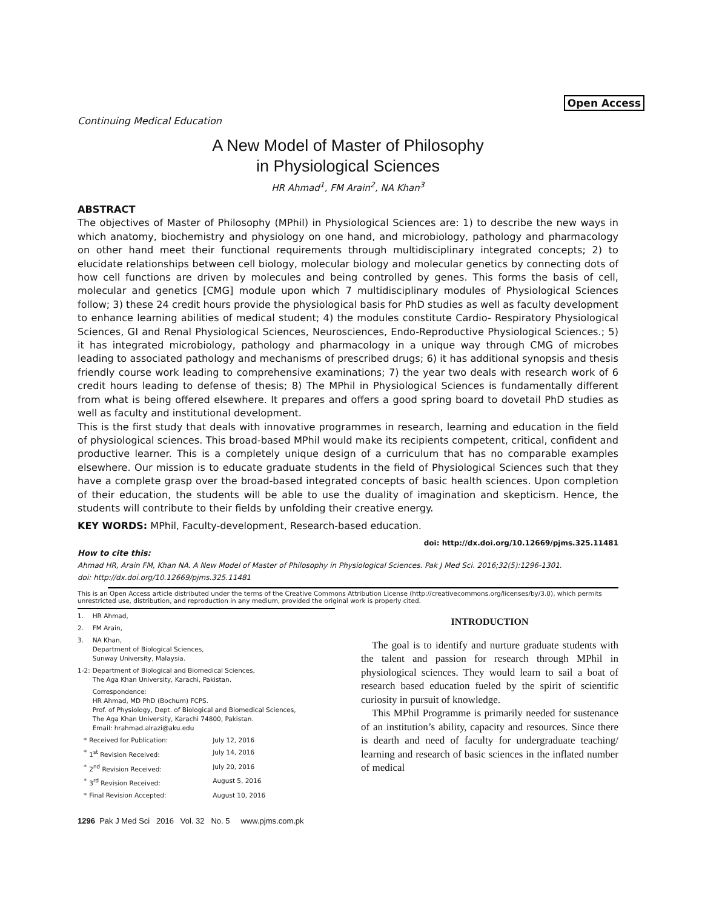Open Access
Continuing Medical Education
A New Model of Master of Philosophy
in Physiological Sciences
HR Ahmad<sup>1</sup>, FM Arain<sup>2</sup>, NA Khan<sup>3</sup>
ABSTRACT
The objectives of Master of Philosophy (MPhil) in Physiological Sciences are: 1) to describe the new ways in which anatomy, biochemistry and physiology on one hand, and microbiology, pathology and pharmacology on other hand meet their functional requirements through multidisciplinary integrated concepts; 2) to elucidate relationships between cell biology, molecular biology and molecular genetics by connecting dots of how cell functions are driven by molecules and being controlled by genes. This forms the basis of cell, molecular and genetics [CMG] module upon which 7 multidisciplinary modules of Physiological Sciences follow; 3) these 24 credit hours provide the physiological basis for PhD studies as well as faculty development to enhance learning abilities of medical student; 4) the modules constitute Cardio- Respiratory Physiological Sciences, GI and Renal Physiological Sciences, Neurosciences, Endo-Reproductive Physiological Sciences.; 5) it has integrated microbiology, pathology and pharmacology in a unique way through CMG of microbes leading to associated pathology and mechanisms of prescribed drugs; 6) it has additional synopsis and thesis friendly course work leading to comprehensive examinations; 7) the year two deals with research work of 6 credit hours leading to defense of thesis; 8) The MPhil in Physiological Sciences is fundamentally different from what is being offered elsewhere. It prepares and offers a good spring board to dovetail PhD studies as well as faculty and institutional development.
This is the first study that deals with innovative programmes in research, learning and education in the field of physiological sciences. This broad-based MPhil would make its recipients competent, critical, confident and productive learner. This is a completely unique design of a curriculum that has no comparable examples elsewhere. Our mission is to educate graduate students in the field of Physiological Sciences such that they have a complete grasp over the broad-based integrated concepts of basic health sciences. Upon completion of their education, the students will be able to use the duality of imagination and skepticism. Hence, the students will contribute to their fields by unfolding their creative energy.
KEY WORDS: MPhil, Faculty-development, Research-based education.
doi: http://dx.doi.org/10.12669/pjms.325.11481
How to cite this:
Ahmad HR, Arain FM, Khan NA. A New Model of Master of Philosophy in Physiological Sciences. Pak J Med Sci. 2016;32(5):1296-1301.
doi: http://dx.doi.org/10.12669/pjms.325.11481
This is an Open Access article distributed under the terms of the Creative Commons Attribution License (http://creativecommons.org/licenses/by/3.0), which permits unrestricted use, distribution, and reproduction in any medium, provided the original work is properly cited.
| 1. | HR Ahmad, |
| 2. | FM Arain, |
| 3. | NA Khan, Department of Biological Sciences, Sunway University, Malaysia. |
| 1-2: | Department of Biological and Biomedical Sciences, The Aga Khan University, Karachi, Pakistan. |
| | Correspondence: HR Ahmad, MD PhD (Bochum) FCPS. Prof. of Physiology, Dept. of Biological and Biomedical Sciences, The Aga Khan University, Karachi 74800, Pakistan. Email: hrahmad.alrazi@aku.edu |
| * | Received for Publication: | July 12, 2016 |
| * | 1<sup>st</sup> Revision Received: | July 14, 2016 |
| * | 2<sup>nd</sup> Revision Received: | July 20, 2016 |
| * | 3<sup>rd</sup> Revision Received: | August 5, 2016 |
| * | Final Revision Accepted: | August 10, 2016 |
1296 Pak J Med Sci 2016 Vol. 32 No. 5 www.pjms.com.pk
INTRODUCTION
The goal is to identify and nurture graduate students with the talent and passion for research through MPhil in physiological sciences. They would learn to sail a boat of research based education fueled by the spirit of scientific curiosity in pursuit of knowledge.
This MPhil Programme is primarily needed for sustenance of an institution’s ability, capacity and resources. Since there is dearth and need of faculty for undergraduate teaching/ learning and research of basic sciences in the inflated number of medical